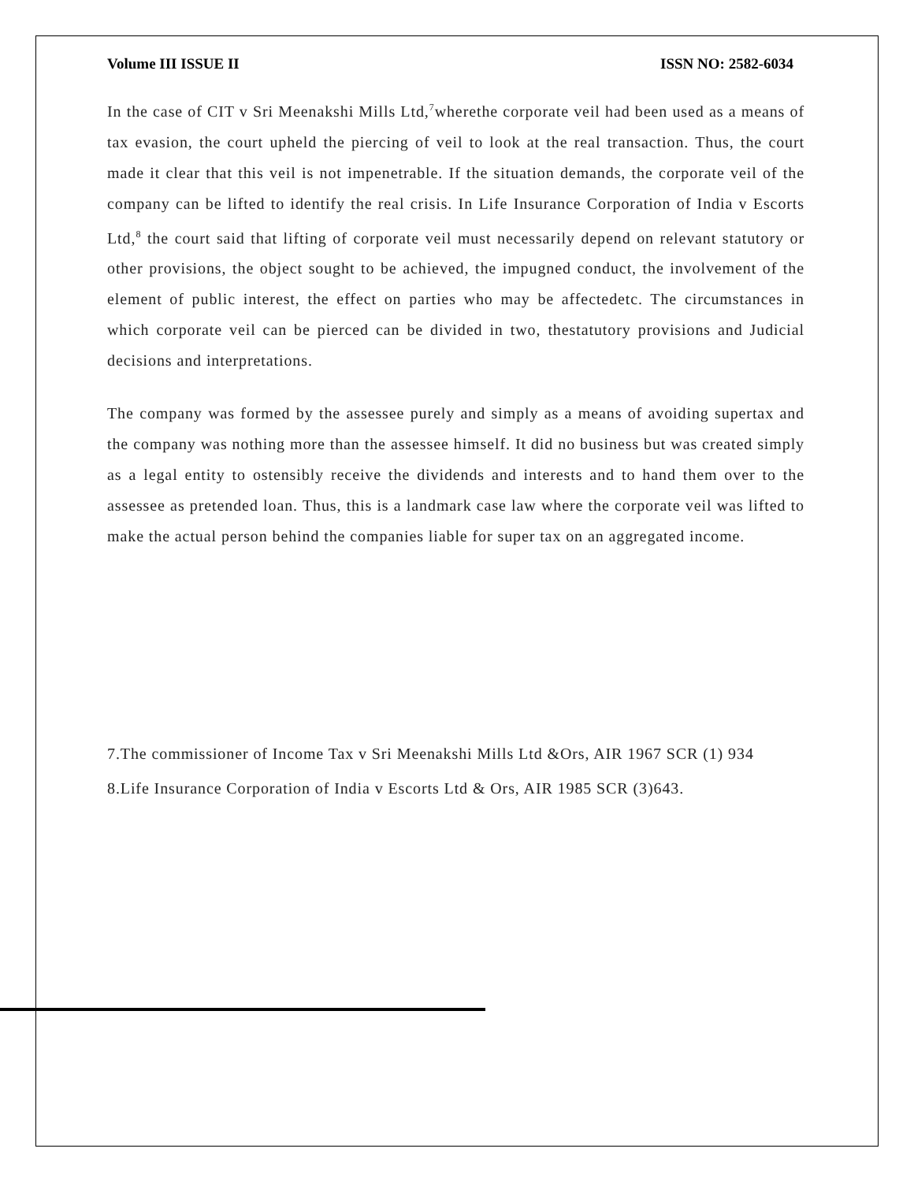Volume III ISSUE II ISSN NO: 2582-6034
In the case of CIT v Sri Meenakshi Mills Ltd,<sup>7</sup>wherethe corporate veil had been used as a means of tax evasion, the court upheld the piercing of veil to look at the real transaction. Thus, the court made it clear that this veil is not impenetrable. If the situation demands, the corporate veil of the company can be lifted to identify the real crisis. In Life Insurance Corporation of India v Escorts Ltd,<sup>8</sup> the court said that lifting of corporate veil must necessarily depend on relevant statutory or other provisions, the object sought to be achieved, the impugned conduct, the involvement of the element of public interest, the effect on parties who may be affectedetc. The circumstances in which corporate veil can be pierced can be divided in two, thestatutory provisions and Judicial decisions and interpretations.
The company was formed by the assessee purely and simply as a means of avoiding supertax and the company was nothing more than the assessee himself. It did no business but was created simply as a legal entity to ostensibly receive the dividends and interests and to hand them over to the assessee as pretended loan. Thus, this is a landmark case law where the corporate veil was lifted to make the actual person behind the companies liable for super tax on an aggregated income.
7.The commissioner of Income Tax v Sri Meenakshi Mills Ltd &Ors, AIR 1967 SCR (1) 934
8.Life Insurance Corporation of India v Escorts Ltd & Ors, AIR 1985 SCR (3)643.